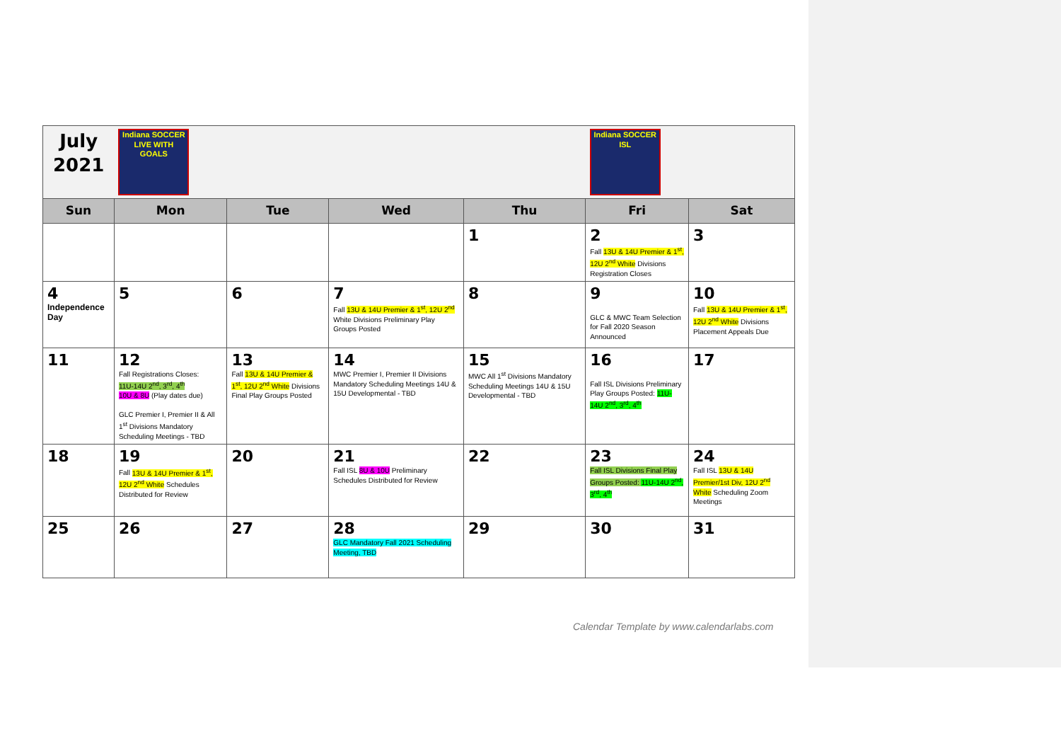| July 2021 | Indiana SOCCER LIVE WITH GOALS | | | | Indiana SOCCER ISL | |
| Sun | Mon | Tue | Wed | Thu | Fri | Sat |
| | | | | 1 | 2 Fall 13U & 14U Premier & 1<sup>st</sup>, 12U 2<sup>nd</sup> White Divisions Registration Closes | 3 |
| 4 Independence Day | 5 | 6 | 7 Fall 13U & 14U Premier & 1<sup>st</sup>, 12U 2<sup>nd</sup> White Divisions Preliminary Play Groups Posted | 8 | 9 GLC & MWC Team Selection for Fall 2020 Season Announced | 10 Fall 13U & 14U Premier & 1<sup>st</sup>, 12U 2<sup>nd</sup> White Divisions Placement Appeals Due |
| 11 | 12 Fall Registrations Closes: 11U-14U 2<sup>nd</sup>, 3<sup>rd</sup>, 4<sup>th</sup> 10U & 8U (Play dates due) GLC Premier I, Premier II & All 1<sup>st</sup> Divisions Mandatory Scheduling Meetings - TBD | 13 Fall 13U & 14U Premier & 1<sup>st</sup>, 12U 2<sup>nd</sup> White Divisions Final Play Groups Posted | 14 MWC Premier I, Premier II Divisions Mandatory Scheduling Meetings 14U & 15U Developmental - TBD | 15 MWC All 1<sup>st</sup> Divisions Mandatory Scheduling Meetings 14U & 15U Developmental - TBD | 16 Fall ISL Divisions Preliminary Play Groups Posted: 11U-14U 2<sup>nd</sup>, 3<sup>rd</sup>, 4<sup>th</sup> | 17 |
| 18 | 19 Fall 13U & 14U Premier & 1<sup>st</sup>, 12U 2<sup>nd</sup> White Schedules Distributed for Review | 20 | 21 Fall ISL 8U & 10U Preliminary Schedules Distributed for Review | 22 | 23 Fall ISL Divisions Final Play Groups Posted: 11U-14U 2<sup>nd</sup>, 3<sup>rd</sup>, 4<sup>th</sup> | 24 Fall ISL 13U & 14U Premier/1st Div, 12U 2<sup>nd</sup> White Scheduling Zoom Meetings |
| 25 | 26 | 27 | 28 GLC Mandatory Fall 2021 Scheduling Meeting, TBD | 29 | 30 | 31 |
Calendar Template by www.calendarlabs.com